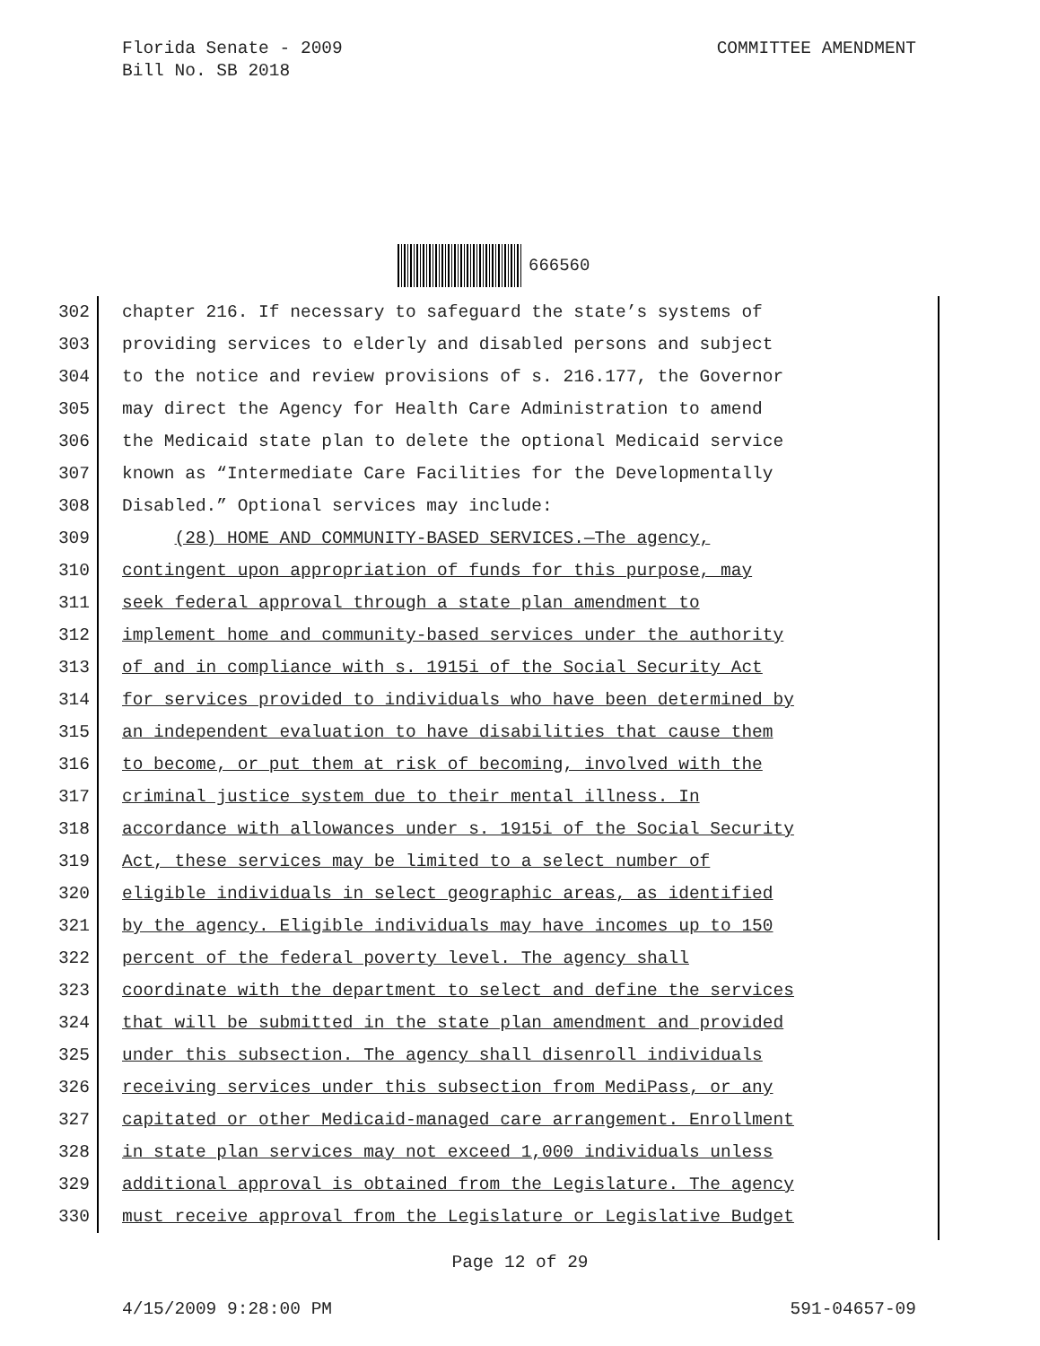COMMITTEE AMENDMENT Florida Senate - 2009
Bill No. SB 2018
666560
302 chapter 216. If necessary to safeguard the state’s systems of
303 providing services to elderly and disabled persons and subject
304 to the notice and review provisions of s. 216.177, the Governor
305 may direct the Agency for Health Care Administration to amend
306 the Medicaid state plan to delete the optional Medicaid service
307 known as “Intermediate Care Facilities for the Developmentally
308 Disabled.” Optional services may include:
309 (28) HOME AND COMMUNITY-BASED SERVICES.—The agency,
310 contingent upon appropriation of funds for this purpose, may
311 seek federal approval through a state plan amendment to
312 implement home and community-based services under the authority
313 of and in compliance with s. 1915i of the Social Security Act
314 for services provided to individuals who have been determined by
315 an independent evaluation to have disabilities that cause them
316 to become, or put them at risk of becoming, involved with the
317 criminal justice system due to their mental illness. In
318 accordance with allowances under s. 1915i of the Social Security
319 Act, these services may be limited to a select number of
320 eligible individuals in select geographic areas, as identified
321 by the agency. Eligible individuals may have incomes up to 150
322 percent of the federal poverty level. The agency shall
323 coordinate with the department to select and define the services
324 that will be submitted in the state plan amendment and provided
325 under this subsection. The agency shall disenroll individuals
326 receiving services under this subsection from MediPass, or any
327 capitated or other Medicaid-managed care arrangement. Enrollment
328 in state plan services may not exceed 1,000 individuals unless
329 additional approval is obtained from the Legislature. The agency
330 must receive approval from the Legislature or Legislative Budget
Page 12 of 29
4/15/2009 9:28:00 PM 591-04657-09